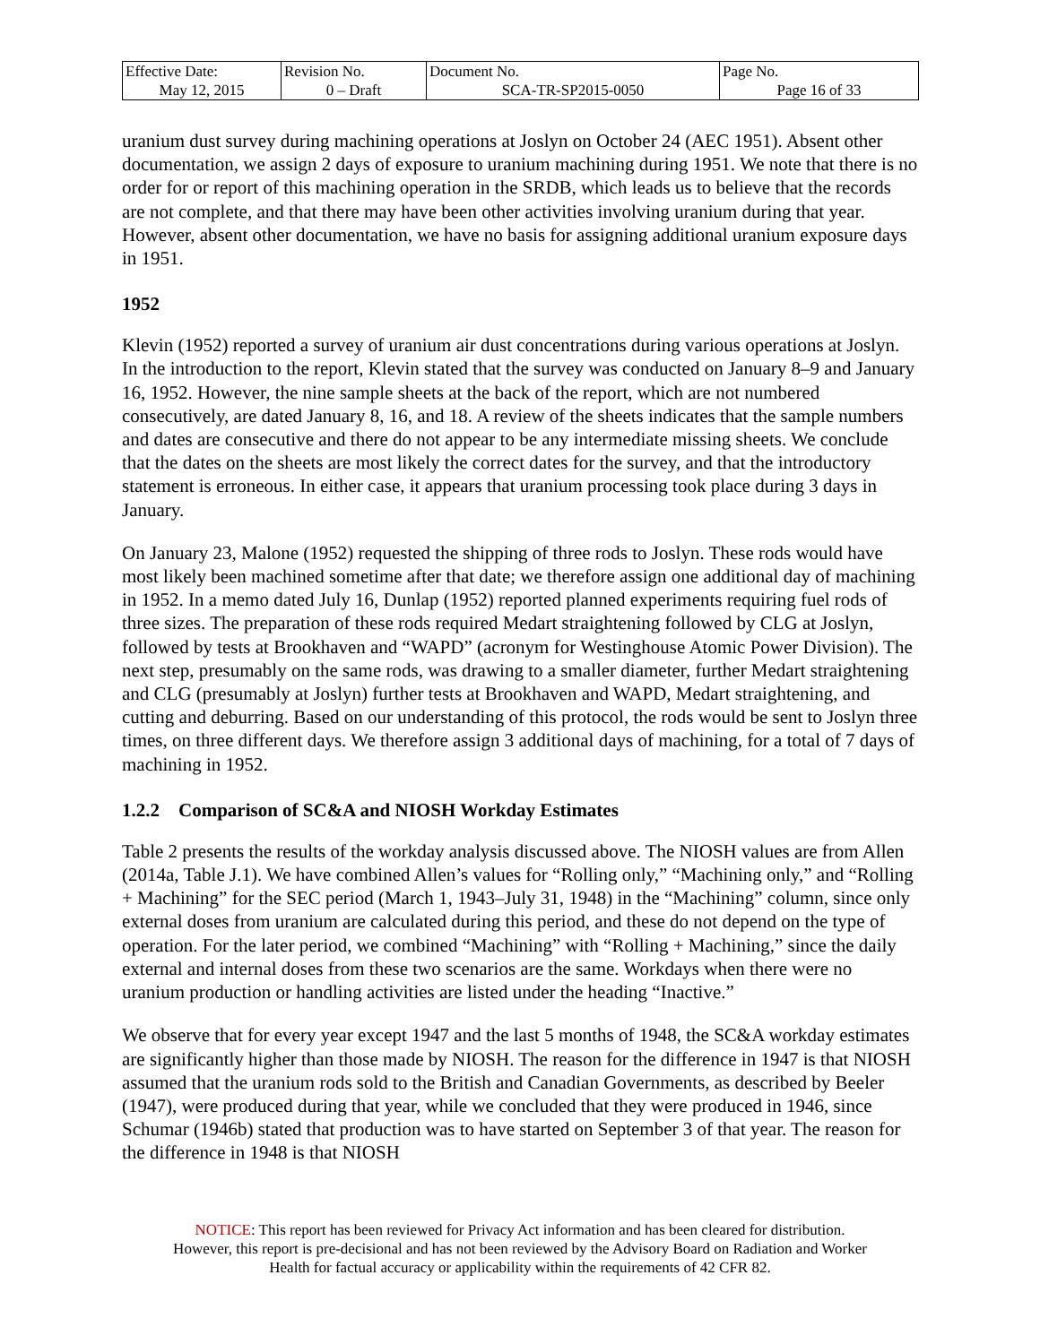| Effective Date: May 12, 2015 | Revision No. 0 – Draft | Document No. SCA-TR-SP2015-0050 | Page No. Page 16 of 33 |
uranium dust survey during machining operations at Joslyn on October 24 (AEC 1951). Absent other documentation, we assign 2 days of exposure to uranium machining during 1951. We note that there is no order for or report of this machining operation in the SRDB, which leads us to believe that the records are not complete, and that there may have been other activities involving uranium during that year. However, absent other documentation, we have no basis for assigning additional uranium exposure days in 1951.
1952
Klevin (1952) reported a survey of uranium air dust concentrations during various operations at Joslyn. In the introduction to the report, Klevin stated that the survey was conducted on January 8–9 and January 16, 1952. However, the nine sample sheets at the back of the report, which are not numbered consecutively, are dated January 8, 16, and 18. A review of the sheets indicates that the sample numbers and dates are consecutive and there do not appear to be any intermediate missing sheets. We conclude that the dates on the sheets are most likely the correct dates for the survey, and that the introductory statement is erroneous. In either case, it appears that uranium processing took place during 3 days in January.
On January 23, Malone (1952) requested the shipping of three rods to Joslyn. These rods would have most likely been machined sometime after that date; we therefore assign one additional day of machining in 1952. In a memo dated July 16, Dunlap (1952) reported planned experiments requiring fuel rods of three sizes. The preparation of these rods required Medart straightening followed by CLG at Joslyn, followed by tests at Brookhaven and “WAPD” (acronym for Westinghouse Atomic Power Division). The next step, presumably on the same rods, was drawing to a smaller diameter, further Medart straightening and CLG (presumably at Joslyn) further tests at Brookhaven and WAPD, Medart straightening, and cutting and deburring. Based on our understanding of this protocol, the rods would be sent to Joslyn three times, on three different days. We therefore assign 3 additional days of machining, for a total of 7 days of machining in 1952.
1.2.2 Comparison of SC&A and NIOSH Workday Estimates
Table 2 presents the results of the workday analysis discussed above. The NIOSH values are from Allen (2014a, Table J.1). We have combined Allen’s values for “Rolling only,” “Machining only,” and “Rolling + Machining” for the SEC period (March 1, 1943–July 31, 1948) in the “Machining” column, since only external doses from uranium are calculated during this period, and these do not depend on the type of operation. For the later period, we combined “Machining” with “Rolling + Machining,” since the daily external and internal doses from these two scenarios are the same. Workdays when there were no uranium production or handling activities are listed under the heading “Inactive.”
We observe that for every year except 1947 and the last 5 months of 1948, the SC&A workday estimates are significantly higher than those made by NIOSH. The reason for the difference in 1947 is that NIOSH assumed that the uranium rods sold to the British and Canadian Governments, as described by Beeler (1947), were produced during that year, while we concluded that they were produced in 1946, since Schumar (1946b) stated that production was to have started on September 3 of that year. The reason for the difference in 1948 is that NIOSH
NOTICE: This report has been reviewed for Privacy Act information and has been cleared for distribution.
However, this report is pre-decisional and has not been reviewed by the Advisory Board on Radiation and Worker
Health for factual accuracy or applicability within the requirements of 42 CFR 82.